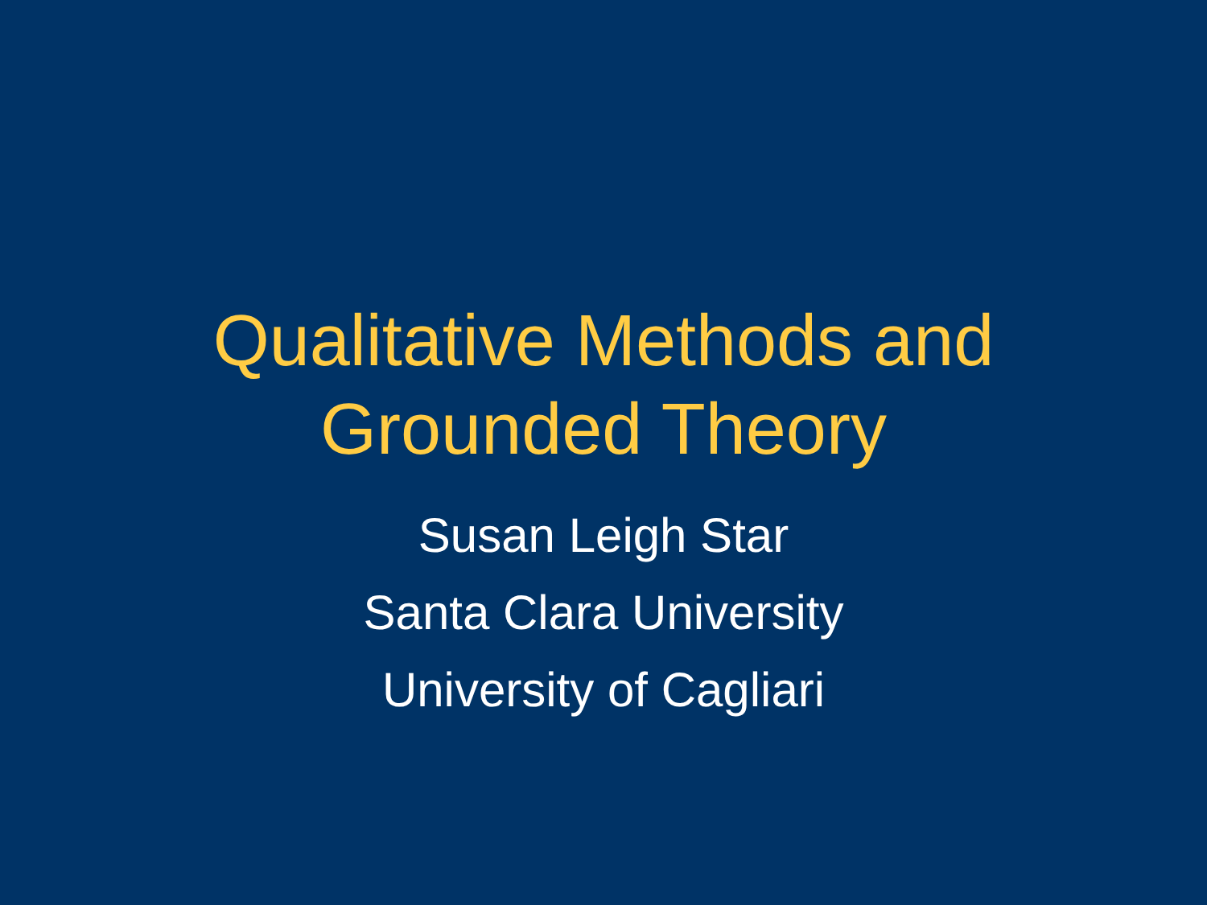Qualitative Methods and
Grounded Theory
Susan Leigh Star
Santa Clara University
University of Cagliari